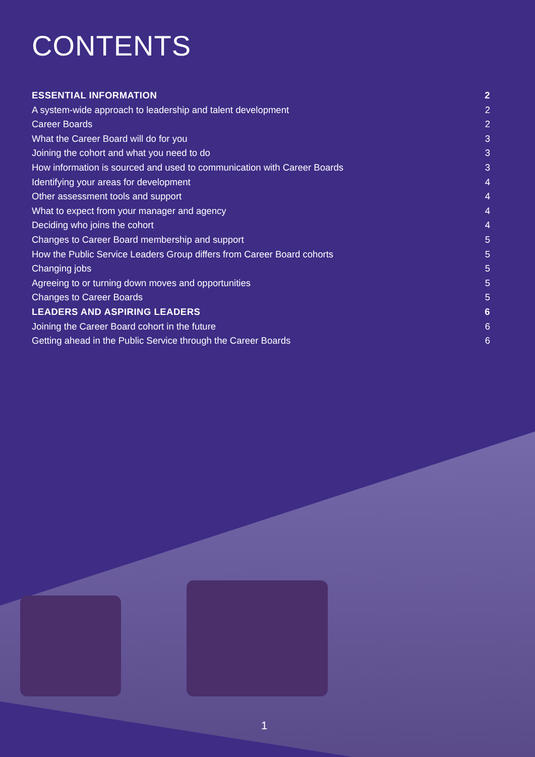CONTENTS
ESSENTIAL INFORMATION 2
A system-wide approach to leadership and talent development 2
Career Boards 2
What the Career Board will do for you 3
Joining the cohort and what you need to do 3
How information is sourced and used to communication with Career Boards 3
Identifying your areas for development 4
Other assessment tools and support 4
What to expect from your manager and agency 4
Deciding who joins the cohort 4
Changes to Career Board membership and support 5
How the Public Service Leaders Group differs from Career Board cohorts 5
Changing jobs 5
Agreeing to or turning down moves and opportunities 5
Changes to Career Boards 5
LEADERS AND ASPIRING LEADERS 6
Joining the Career Board cohort in the future 6
Getting ahead in the Public Service through the Career Boards 6
1